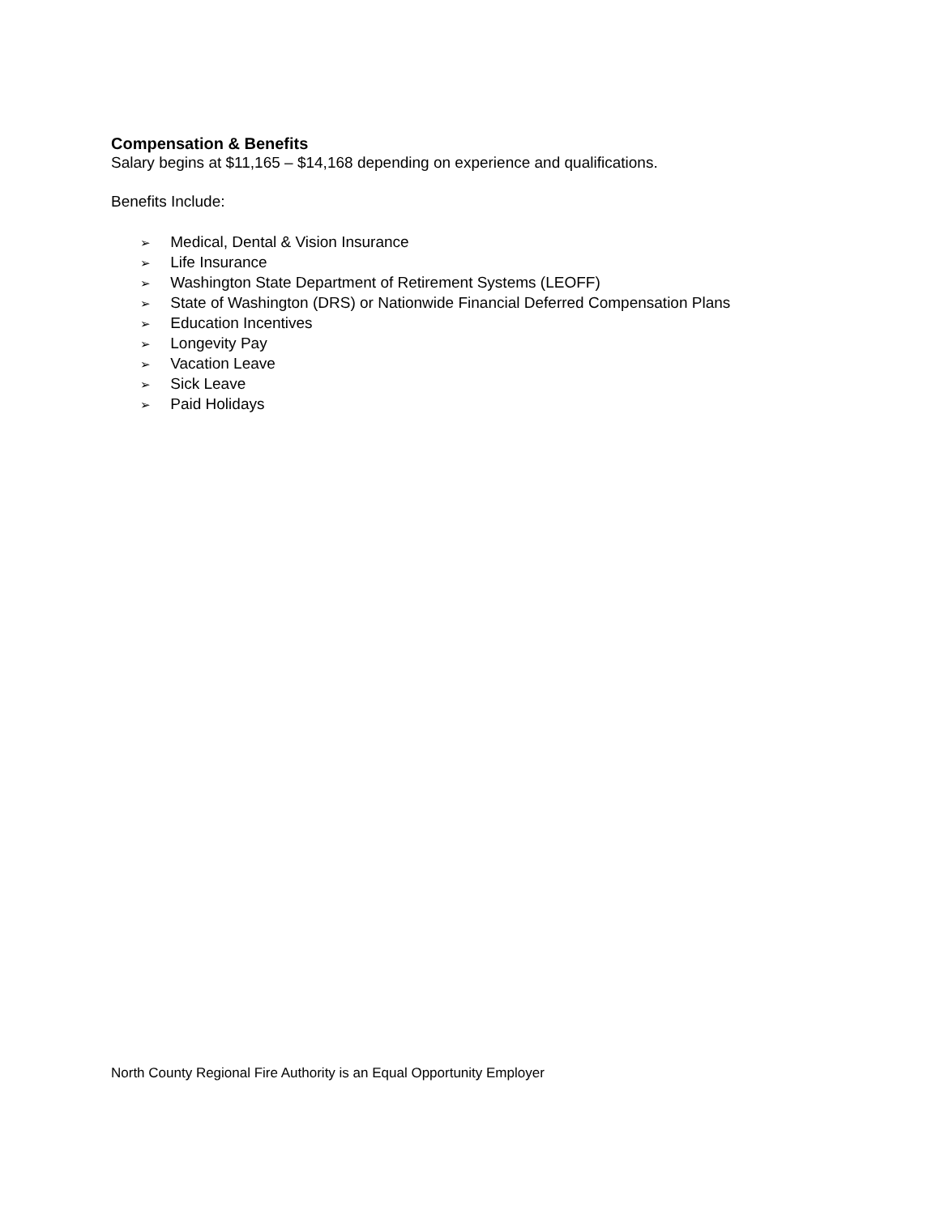Compensation & Benefits
Salary begins at $11,165 – $14,168 depending on experience and qualifications.
Benefits Include:
➢ Medical, Dental & Vision Insurance
➢ Life Insurance
➢ Washington State Department of Retirement Systems (LEOFF)
➢ State of Washington (DRS) or Nationwide Financial Deferred Compensation Plans
➢ Education Incentives
➢ Longevity Pay
➢ Vacation Leave
➢ Sick Leave
➢ Paid Holidays
North County Regional Fire Authority is an Equal Opportunity Employer